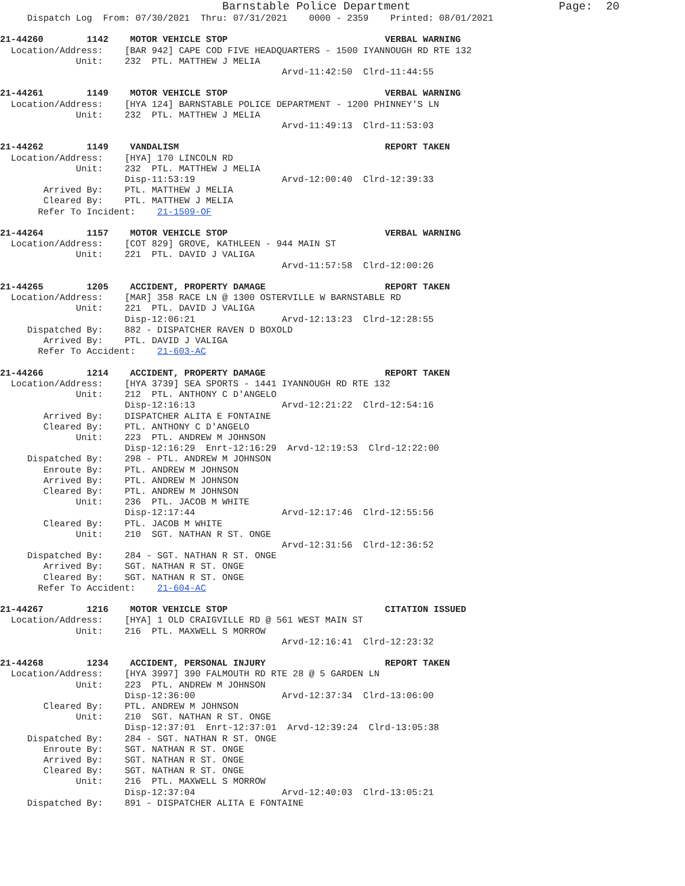Barnstable Police Department                      Page:  20
     Dispatch Log  From: 07/30/2021  Thru: 07/31/2021    0000 - 2359    Printed: 08/01/2021

21-44260        1142    MOTOR VEHICLE STOP                             VERBAL WARNING
  Location/Address:    [BAR 942] CAPE COD FIVE HEADQUARTERS - 1500 IYANNOUGH RD RTE 132
              Unit:    232  PTL. MATTHEW J MELIA
                                                    Arvd-11:42:50  Clrd-11:44:55

21-44261        1149    MOTOR VEHICLE STOP                             VERBAL WARNING
  Location/Address:    [HYA 124] BARNSTABLE POLICE DEPARTMENT - 1200 PHINNEY'S LN
              Unit:    232  PTL. MATTHEW J MELIA
                                                    Arvd-11:49:13  Clrd-11:53:03

21-44262        1149    VANDALISM                                      REPORT TAKEN
  Location/Address:    [HYA] 170 LINCOLN RD
              Unit:    232  PTL. MATTHEW J MELIA
                       Disp-11:53:19                Arvd-12:00:40  Clrd-12:39:33
        Arrived By:    PTL. MATTHEW J MELIA
        Cleared By:    PTL. MATTHEW J MELIA
       Refer To Incident:    21-1509-OF

21-44264        1157    MOTOR VEHICLE STOP                             VERBAL WARNING
  Location/Address:    [COT 829] GROVE, KATHLEEN - 944 MAIN ST
              Unit:    221  PTL. DAVID J VALIGA
                                                    Arvd-11:57:58  Clrd-12:00:26

21-44265        1205    ACCIDENT, PROPERTY DAMAGE                      REPORT TAKEN
  Location/Address:    [MAR] 358 RACE LN @ 1300 OSTERVILLE W BARNSTABLE RD
              Unit:    221  PTL. DAVID J VALIGA
                       Disp-12:06:21                Arvd-12:13:23  Clrd-12:28:55
     Dispatched By:    882 - DISPATCHER RAVEN D BOXOLD
        Arrived By:    PTL. DAVID J VALIGA
       Refer To Accident:    21-603-AC

21-44266        1214    ACCIDENT, PROPERTY DAMAGE                      REPORT TAKEN
  Location/Address:    [HYA 3739] SEA SPORTS - 1441 IYANNOUGH RD RTE 132
              Unit:    212  PTL. ANTHONY C D'ANGELO
                       Disp-12:16:13                Arvd-12:21:22  Clrd-12:54:16
        Arrived By:    DISPATCHER ALITA E FONTAINE
        Cleared By:    PTL. ANTHONY C D'ANGELO
              Unit:    223  PTL. ANDREW M JOHNSON
                       Disp-12:16:29  Enrt-12:16:29  Arvd-12:19:53  Clrd-12:22:00
     Dispatched By:    298 - PTL. ANDREW M JOHNSON
        Enroute By:    PTL. ANDREW M JOHNSON
        Arrived By:    PTL. ANDREW M JOHNSON
        Cleared By:    PTL. ANDREW M JOHNSON
              Unit:    236  PTL. JACOB M WHITE
                       Disp-12:17:44                Arvd-12:17:46  Clrd-12:55:56
        Cleared By:    PTL. JACOB M WHITE
              Unit:    210  SGT. NATHAN R ST. ONGE
                                                    Arvd-12:31:56  Clrd-12:36:52
     Dispatched By:    284 - SGT. NATHAN R ST. ONGE
        Arrived By:    SGT. NATHAN R ST. ONGE
        Cleared By:    SGT. NATHAN R ST. ONGE
       Refer To Accident:    21-604-AC

21-44267        1216    MOTOR VEHICLE STOP                             CITATION ISSUED
  Location/Address:    [HYA] 1 OLD CRAIGVILLE RD @ 561 WEST MAIN ST
              Unit:    216  PTL. MAXWELL S MORROW
                                                    Arvd-12:16:41  Clrd-12:23:32

21-44268        1234    ACCIDENT, PERSONAL INJURY                      REPORT TAKEN
  Location/Address:    [HYA 3997] 390 FALMOUTH RD RTE 28 @ 5 GARDEN LN
              Unit:    223  PTL. ANDREW M JOHNSON
                       Disp-12:36:00                Arvd-12:37:34  Clrd-13:06:00
        Cleared By:    PTL. ANDREW M JOHNSON
              Unit:    210  SGT. NATHAN R ST. ONGE
                       Disp-12:37:01  Enrt-12:37:01  Arvd-12:39:24  Clrd-13:05:38
     Dispatched By:    284 - SGT. NATHAN R ST. ONGE
        Enroute By:    SGT. NATHAN R ST. ONGE
        Arrived By:    SGT. NATHAN R ST. ONGE
        Cleared By:    SGT. NATHAN R ST. ONGE
              Unit:    216  PTL. MAXWELL S MORROW
                       Disp-12:37:04                Arvd-12:40:03  Clrd-13:05:21
     Dispatched By:    891 - DISPATCHER ALITA E FONTAINE